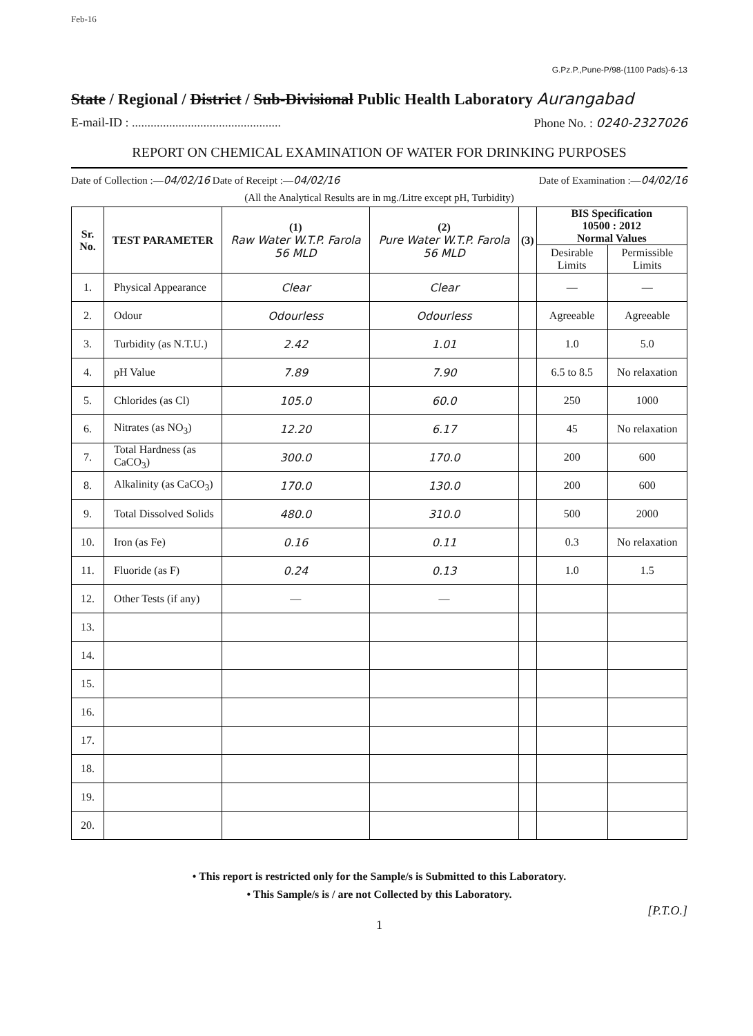Feb-16
G.Pz.P.,Pune-P/98-(1100 Pads)-6-13
State / Regional / District / Sub-Divisional Public Health Laboratory Aurangabad
E-mail-ID : ................................................ Phone No. : 0240-2327026
REPORT ON CHEMICAL EXAMINATION OF WATER FOR DRINKING PURPOSES
Date of Collection :—04/02/16 Date of Receipt :—04/02/16 Date of Examination :—04/02/16
(All the Analytical Results are in mg./Litre except pH, Turbidity)
| Sr. No. | TEST PARAMETER | (1) Raw Water W.T.P. Farola 56 MLD | (2) Pure Water W.T.P. Farola 56 MLD | (3) | BIS Specification 10500 : 2012 Normal Values | |
| --- | --- | --- | --- | --- | --- | --- |
| | | | | | Desirable Limits | Permissible Limits |
| 1. | Physical Appearance | Clear | Clear | | — | — |
| 2. | Odour | Odourless | Odourless | | Agreeable | Agreeable |
| 3. | Turbidity (as N.T.U.) | 2.42 | 1.01 | | 1.0 | 5.0 |
| 4. | pH Value | 7.89 | 7.90 | | 6.5 to 8.5 | No relaxation |
| 5. | Chlorides (as Cl) | 105.0 | 60.0 | | 250 | 1000 |
| 6. | Nitrates (as NO<sub>3</sub>) | 12.20 | 6.17 | | 45 | No relaxation |
| 7. | Total Hardness (as CaCO<sub>3</sub>) | 300.0 | 170.0 | | 200 | 600 |
| 8. | Alkalinity (as CaCO<sub>3</sub>) | 170.0 | 130.0 | | 200 | 600 |
| 9. | Total Dissolved Solids | 480.0 | 310.0 | | 500 | 2000 |
| 10. | Iron (as Fe) | 0.16 | 0.11 | | 0.3 | No relaxation |
| 11. | Fluoride (as F) | 0.24 | 0.13 | | 1.0 | 1.5 |
| 12. | Other Tests (if any) | — | — | | | |
| 13. | | | | | | |
| 14. | | | | | | |
| 15. | | | | | | |
| 16. | | | | | | |
| 17. | | | | | | |
| 18. | | | | | | |
| 19. | | | | | | |
| 20. | | | | | | |
• This report is restricted only for the Sample/s is Submitted to this Laboratory.
• This Sample/s is / are not Collected by this Laboratory.
[P.T.O.]
1